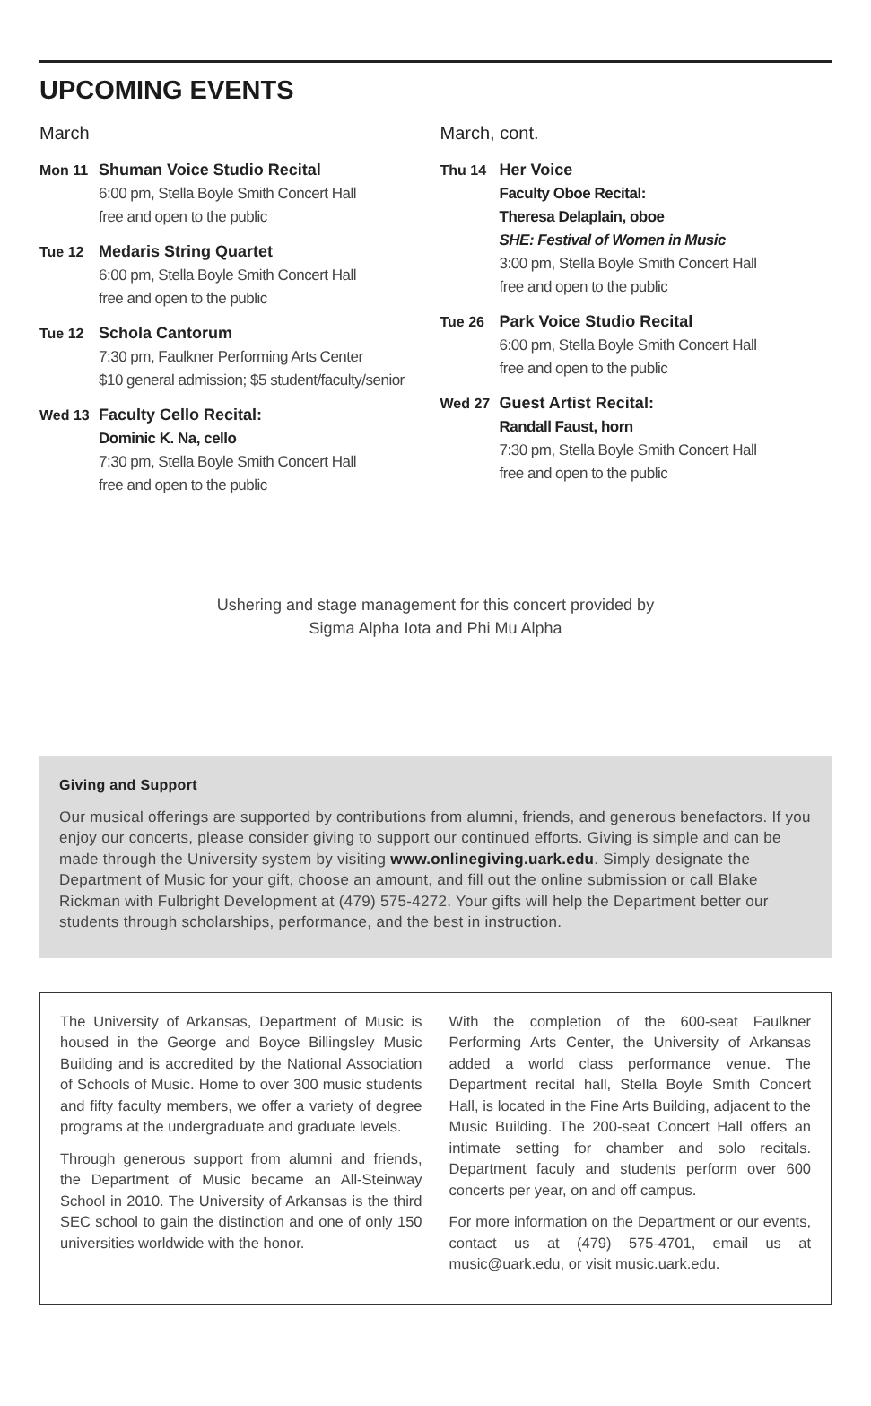UPCOMING EVENTS
March
Mon 11 Shuman Voice Studio Recital
6:00 pm, Stella Boyle Smith Concert Hall
free and open to the public
Tue 12 Medaris String Quartet
6:00 pm, Stella Boyle Smith Concert Hall
free and open to the public
Tue 12 Schola Cantorum
7:30 pm, Faulkner Performing Arts Center
$10 general admission; $5 student/faculty/senior
Wed 13 Faculty Cello Recital:
Dominic K. Na, cello
7:30 pm, Stella Boyle Smith Concert Hall
free and open to the public
March, cont.
Thu 14 Her Voice
Faculty Oboe Recital:
Theresa Delaplain, oboe
SHE: Festival of Women in Music
3:00 pm, Stella Boyle Smith Concert Hall
free and open to the public
Tue 26 Park Voice Studio Recital
6:00 pm, Stella Boyle Smith Concert Hall
free and open to the public
Wed 27 Guest Artist Recital:
Randall Faust, horn
7:30 pm, Stella Boyle Smith Concert Hall
free and open to the public
Ushering and stage management for this concert provided by
Sigma Alpha Iota and Phi Mu Alpha
Giving and Support
Our musical offerings are supported by contributions from alumni, friends, and generous benefactors. If you enjoy our concerts, please consider giving to support our continued efforts. Giving is simple and can be made through the University system by visiting www.onlinegiving.uark.edu. Simply designate the Department of Music for your gift, choose an amount, and fill out the online submission or call Blake Rickman with Fulbright Development at (479) 575-4272. Your gifts will help the Department better our students through scholarships, performance, and the best in instruction.
The University of Arkansas, Department of Music is housed in the George and Boyce Billingsley Music Building and is accredited by the National Association of Schools of Music. Home to over 300 music students and fifty faculty members, we offer a variety of degree programs at the undergraduate and graduate levels.
Through generous support from alumni and friends, the Department of Music became an All-Steinway School in 2010. The University of Arkansas is the third SEC school to gain the distinction and one of only 150 universities worldwide with the honor.
With the completion of the 600-seat Faulkner Performing Arts Center, the University of Arkansas added a world class performance venue. The Department recital hall, Stella Boyle Smith Concert Hall, is located in the Fine Arts Building, adjacent to the Music Building. The 200-seat Concert Hall offers an intimate setting for chamber and solo recitals. Department faculy and students perform over 600 concerts per year, on and off campus.
For more information on the Department or our events, contact us at (479) 575-4701, email us at music@uark.edu, or visit music.uark.edu.